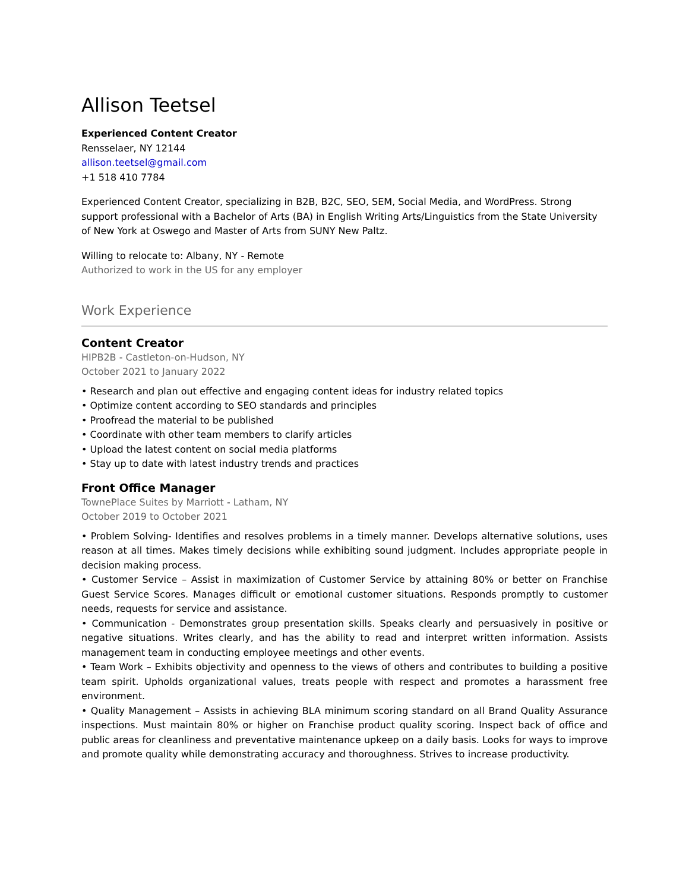Allison Teetsel
Experienced Content Creator
Rensselaer, NY 12144
allison.teetsel@gmail.com
+1 518 410 7784
Experienced Content Creator, specializing in B2B, B2C, SEO, SEM, Social Media, and WordPress. Strong support professional with a Bachelor of Arts (BA) in English Writing Arts/Linguistics from the State University of New York at Oswego and Master of Arts from SUNY New Paltz.
Willing to relocate to: Albany, NY - Remote
Authorized to work in the US for any employer
Work Experience
Content Creator
HIPB2B - Castleton-on-Hudson, NY
October 2021 to January 2022
• Research and plan out effective and engaging content ideas for industry related topics
• Optimize content according to SEO standards and principles
• Proofread the material to be published
• Coordinate with other team members to clarify articles
• Upload the latest content on social media platforms
• Stay up to date with latest industry trends and practices
Front Office Manager
TownePlace Suites by Marriott - Latham, NY
October 2019 to October 2021
• Problem Solving- Identifies and resolves problems in a timely manner. Develops alternative solutions, uses reason at all times. Makes timely decisions while exhibiting sound judgment. Includes appropriate people in decision making process.
• Customer Service – Assist in maximization of Customer Service by attaining 80% or better on Franchise Guest Service Scores. Manages difficult or emotional customer situations. Responds promptly to customer needs, requests for service and assistance.
• Communication - Demonstrates group presentation skills. Speaks clearly and persuasively in positive or negative situations. Writes clearly, and has the ability to read and interpret written information. Assists management team in conducting employee meetings and other events.
• Team Work – Exhibits objectivity and openness to the views of others and contributes to building a positive team spirit. Upholds organizational values, treats people with respect and promotes a harassment free environment.
• Quality Management – Assists in achieving BLA minimum scoring standard on all Brand Quality Assurance inspections. Must maintain 80% or higher on Franchise product quality scoring. Inspect back of office and public areas for cleanliness and preventative maintenance upkeep on a daily basis. Looks for ways to improve and promote quality while demonstrating accuracy and thoroughness. Strives to increase productivity.